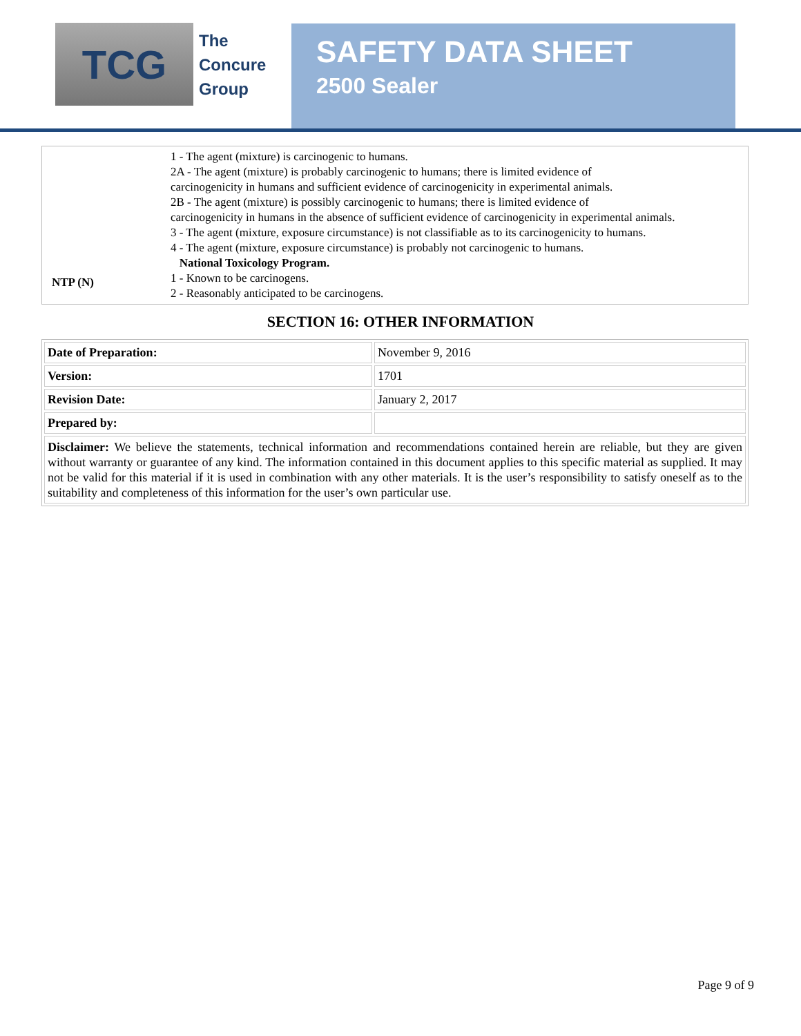TCG
The
Concure
Group
SAFETY DATA SHEET
2500 Sealer
| NTP (N) | 1 - The agent (mixture) is carcinogenic to humans. 2A - The agent (mixture) is probably carcinogenic to humans; there is limited evidence of carcinogenicity in humans and sufficient evidence of carcinogenicity in experimental animals. 2B - The agent (mixture) is possibly carcinogenic to humans; there is limited evidence of carcinogenicity in humans in the absence of sufficient evidence of carcinogenicity in experimental animals. 3 - The agent (mixture, exposure circumstance) is not classifiable as to its carcinogenicity to humans. 4 - The agent (mixture, exposure circumstance) is probably not carcinogenic to humans. National Toxicology Program. 1 - Known to be carcinogens. 2 - Reasonably anticipated to be carcinogens. |
SECTION 16: OTHER INFORMATION
| Date of Preparation: | November 9, 2016 |
| Version: | 1701 |
| Revision Date: | January 2, 2017 |
| Prepared by: | |
| Disclaimer: We believe the statements, technical information and recommendations contained herein are reliable, but they are given without warranty or guarantee of any kind. The information contained in this document applies to this specific material as supplied. It may not be valid for this material if it is used in combination with any other materials. It is the user’s responsibility to satisfy oneself as to the suitability and completeness of this information for the user’s own particular use. | |
Page 9 of 9